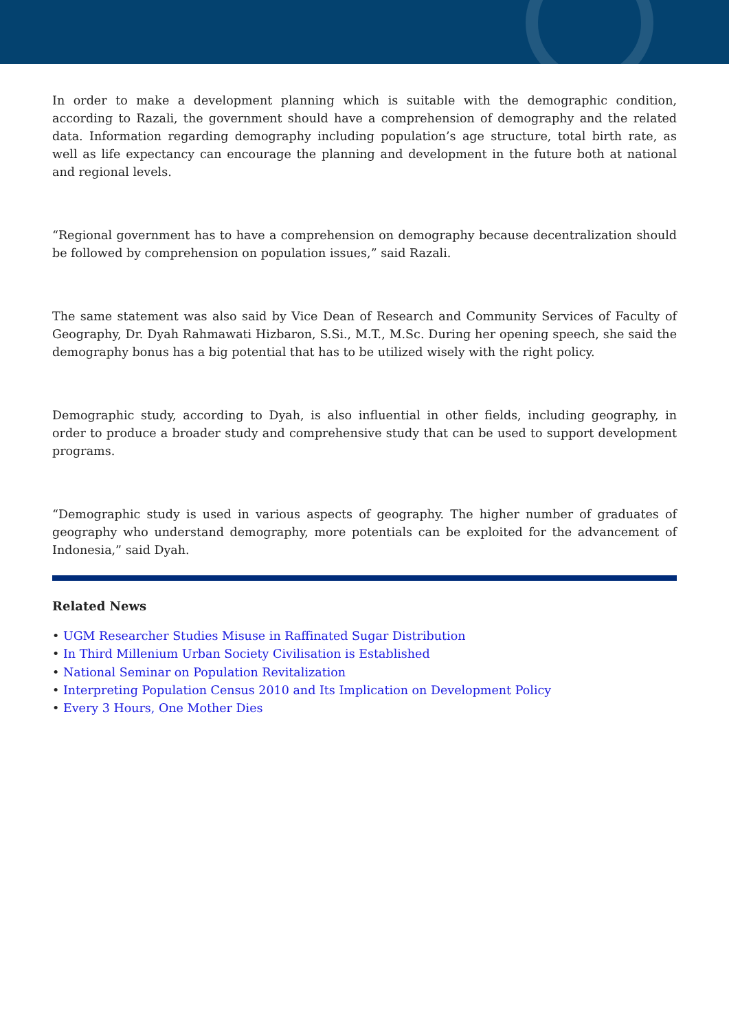In order to make a development planning which is suitable with the demographic condition, according to Razali, the government should have a comprehension of demography and the related data. Information regarding demography including population’s age structure, total birth rate, as well as life expectancy can encourage the planning and development in the future both at national and regional levels.
“Regional government has to have a comprehension on demography because decentralization should be followed by comprehension on population issues,” said Razali.
The same statement was also said by Vice Dean of Research and Community Services of Faculty of Geography, Dr. Dyah Rahmawati Hizbaron, S.Si., M.T., M.Sc. During her opening speech, she said the demography bonus has a big potential that has to be utilized wisely with the right policy.
Demographic study, according to Dyah, is also influential in other fields, including geography, in order to produce a broader study and comprehensive study that can be used to support development programs.
“Demographic study is used in various aspects of geography. The higher number of graduates of geography who understand demography, more potentials can be exploited for the advancement of Indonesia,” said Dyah.
Related News
• UGM Researcher Studies Misuse in Raffinated Sugar Distribution
• In Third Millenium Urban Society Civilisation is Established
• National Seminar on Population Revitalization
• Interpreting Population Census 2010 and Its Implication on Development Policy
• Every 3 Hours, One Mother Dies